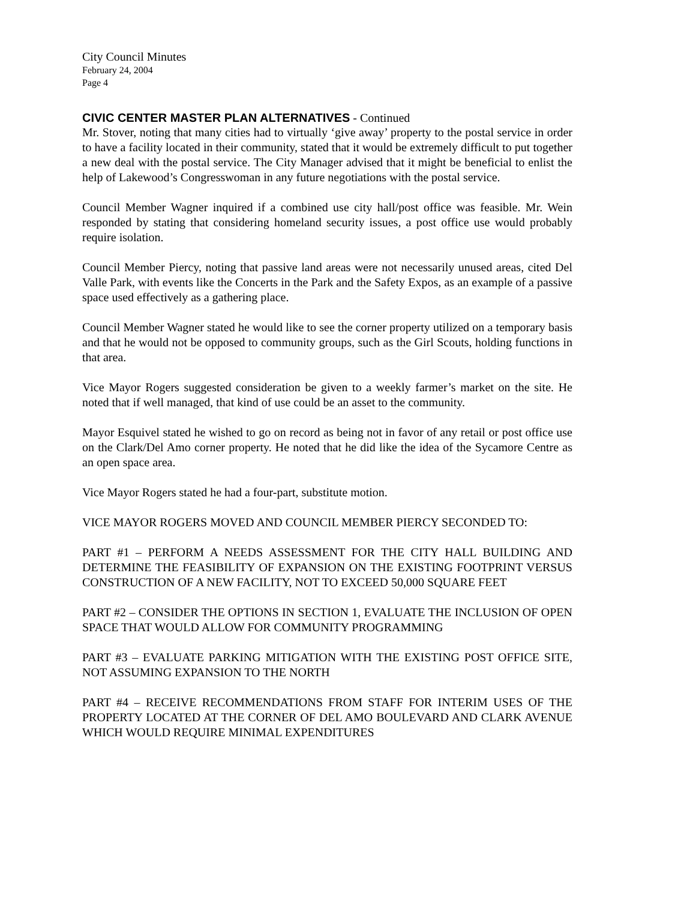City Council Minutes
February 24, 2004
Page 4
CIVIC CENTER MASTER PLAN ALTERNATIVES - Continued
Mr. Stover, noting that many cities had to virtually ‘give away’ property to the postal service in order to have a facility located in their community, stated that it would be extremely difficult to put together a new deal with the postal service. The City Manager advised that it might be beneficial to enlist the help of Lakewood’s Congresswoman in any future negotiations with the postal service.
Council Member Wagner inquired if a combined use city hall/post office was feasible. Mr. Wein responded by stating that considering homeland security issues, a post office use would probably require isolation.
Council Member Piercy, noting that passive land areas were not necessarily unused areas, cited Del Valle Park, with events like the Concerts in the Park and the Safety Expos, as an example of a passive space used effectively as a gathering place.
Council Member Wagner stated he would like to see the corner property utilized on a temporary basis and that he would not be opposed to community groups, such as the Girl Scouts, holding functions in that area.
Vice Mayor Rogers suggested consideration be given to a weekly farmer’s market on the site. He noted that if well managed, that kind of use could be an asset to the community.
Mayor Esquivel stated he wished to go on record as being not in favor of any retail or post office use on the Clark/Del Amo corner property. He noted that he did like the idea of the Sycamore Centre as an open space area.
Vice Mayor Rogers stated he had a four-part, substitute motion.
VICE MAYOR ROGERS MOVED AND COUNCIL MEMBER PIERCY SECONDED TO:
PART #1 – PERFORM A NEEDS ASSESSMENT FOR THE CITY HALL BUILDING AND DETERMINE THE FEASIBILITY OF EXPANSION ON THE EXISTING FOOTPRINT VERSUS CONSTRUCTION OF A NEW FACILITY, NOT TO EXCEED 50,000 SQUARE FEET
PART #2 – CONSIDER THE OPTIONS IN SECTION 1, EVALUATE THE INCLUSION OF OPEN SPACE THAT WOULD ALLOW FOR COMMUNITY PROGRAMMING
PART #3 – EVALUATE PARKING MITIGATION WITH THE EXISTING POST OFFICE SITE, NOT ASSUMING EXPANSION TO THE NORTH
PART #4 – RECEIVE RECOMMENDATIONS FROM STAFF FOR INTERIM USES OF THE PROPERTY LOCATED AT THE CORNER OF DEL AMO BOULEVARD AND CLARK AVENUE WHICH WOULD REQUIRE MINIMAL EXPENDITURES